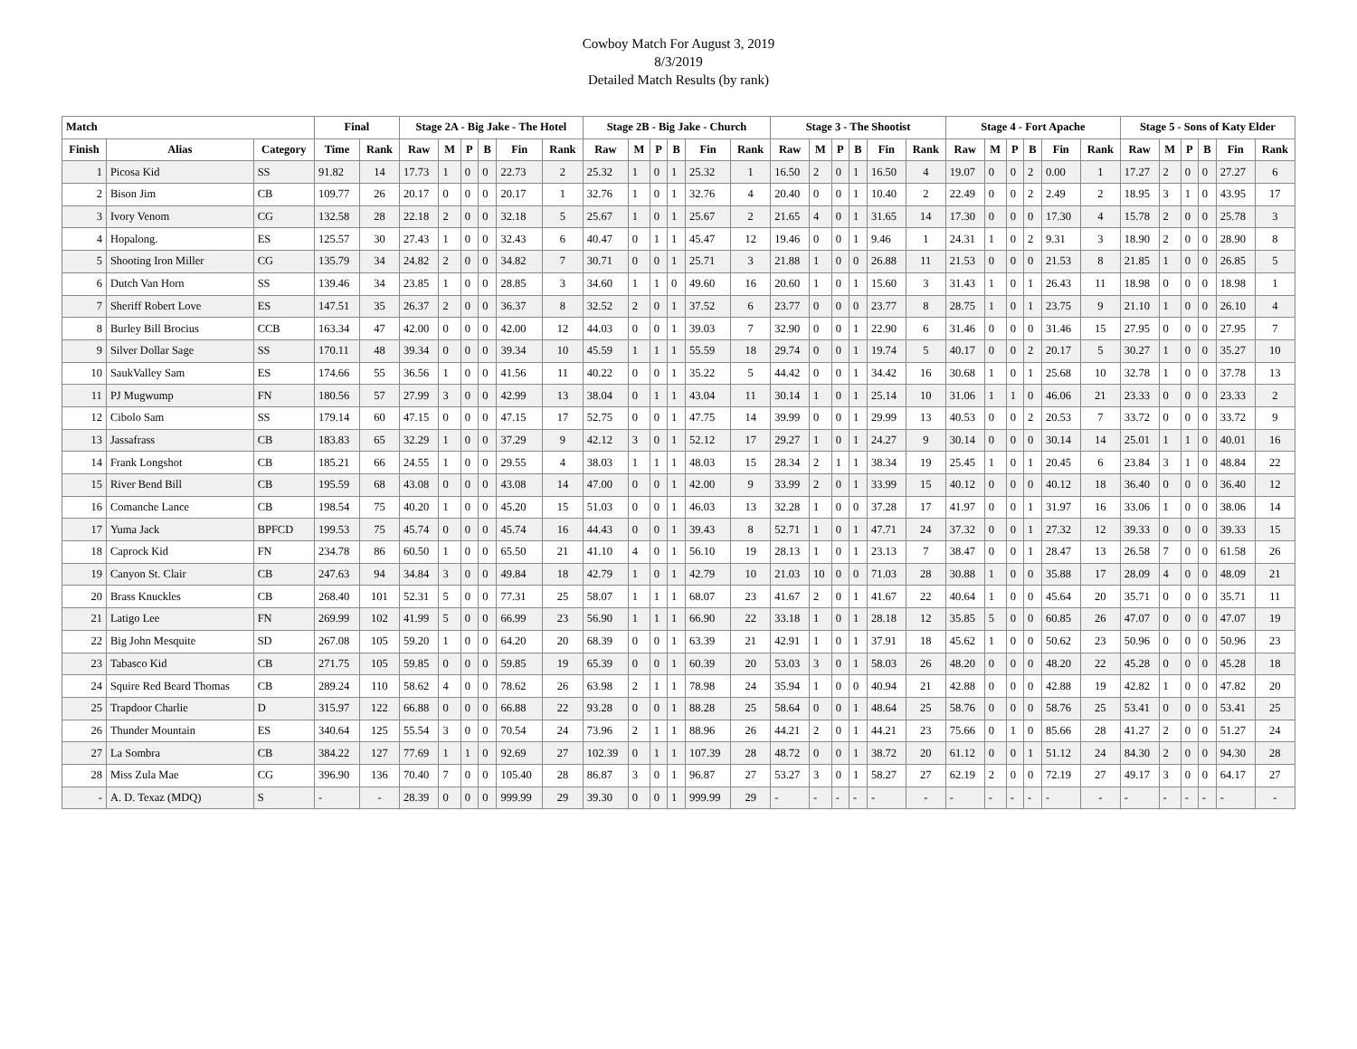Cowboy Match For August 3, 2019
8/3/2019
Detailed Match Results (by rank)
| Match | | | Final | | Stage 2A - Big Jake - The Hotel | | | | | | Stage 2B - Big Jake - Church | | | | | | Stage 3 - The Shootist | | | | | | Stage 4 - Fort Apache | | | | | | Stage 5 - Sons of Katy Elder | | | | | |
| --- | --- | --- | --- | --- | --- | --- | --- | --- | --- | --- | --- | --- | --- | --- | --- | --- | --- | --- | --- | --- | --- | --- | --- | --- | --- | --- | --- | --- | --- | --- | --- | --- | --- | --- |
| Finish | Alias | Category | Time | Rank | Raw | M | P | B | Fin | Rank | Raw | M | P | B | Fin | Rank | Raw | M | P | B | Fin | Rank | Raw | M | P | B | Fin | Rank | Raw | M | P | B | Fin | Rank |
| 1 | Picosa Kid | SS | 91.82 | 14 | 17.73 | 1 | 0 | 0 | 22.73 | 2 | 25.32 | 1 | 0 | 1 | 25.32 | 1 | 16.50 | 2 | 0 | 1 | 16.50 | 4 | 19.07 | 0 | 0 | 2 | 0.00 | 1 | 17.27 | 2 | 0 | 0 | 27.27 | 6 |
| 2 | Bison Jim | CB | 109.77 | 26 | 20.17 | 0 | 0 | 0 | 20.17 | 1 | 32.76 | 1 | 0 | 1 | 32.76 | 4 | 20.40 | 0 | 0 | 1 | 10.40 | 2 | 22.49 | 0 | 0 | 2 | 2.49 | 2 | 18.95 | 3 | 1 | 0 | 43.95 | 17 |
| 3 | Ivory Venom | CG | 132.58 | 28 | 22.18 | 2 | 0 | 0 | 32.18 | 5 | 25.67 | 1 | 0 | 1 | 25.67 | 2 | 21.65 | 4 | 0 | 1 | 31.65 | 14 | 17.30 | 0 | 0 | 0 | 17.30 | 4 | 15.78 | 2 | 0 | 0 | 25.78 | 3 |
| 4 | Hopalong. | ES | 125.57 | 30 | 27.43 | 1 | 0 | 0 | 32.43 | 6 | 40.47 | 0 | 1 | 1 | 45.47 | 12 | 19.46 | 0 | 0 | 1 | 9.46 | 1 | 24.31 | 1 | 0 | 2 | 9.31 | 3 | 18.90 | 2 | 0 | 0 | 28.90 | 8 |
| 5 | Shooting Iron Miller | CG | 135.79 | 34 | 24.82 | 2 | 0 | 0 | 34.82 | 7 | 30.71 | 0 | 0 | 1 | 25.71 | 3 | 21.88 | 1 | 0 | 0 | 26.88 | 11 | 21.53 | 0 | 0 | 0 | 21.53 | 8 | 21.85 | 1 | 0 | 0 | 26.85 | 5 |
| 6 | Dutch Van Horn | SS | 139.46 | 34 | 23.85 | 1 | 0 | 0 | 28.85 | 3 | 34.60 | 1 | 1 | 0 | 49.60 | 16 | 20.60 | 1 | 0 | 1 | 15.60 | 3 | 31.43 | 1 | 0 | 1 | 26.43 | 11 | 18.98 | 0 | 0 | 0 | 18.98 | 1 |
| 7 | Sheriff Robert Love | ES | 147.51 | 35 | 26.37 | 2 | 0 | 0 | 36.37 | 8 | 32.52 | 2 | 0 | 1 | 37.52 | 6 | 23.77 | 0 | 0 | 0 | 23.77 | 8 | 28.75 | 1 | 0 | 1 | 23.75 | 9 | 21.10 | 1 | 0 | 0 | 26.10 | 4 |
| 8 | Burley Bill Brocius | CCB | 163.34 | 47 | 42.00 | 0 | 0 | 0 | 42.00 | 12 | 44.03 | 0 | 0 | 1 | 39.03 | 7 | 32.90 | 0 | 0 | 1 | 22.90 | 6 | 31.46 | 0 | 0 | 0 | 31.46 | 15 | 27.95 | 0 | 0 | 0 | 27.95 | 7 |
| 9 | Silver Dollar Sage | SS | 170.11 | 48 | 39.34 | 0 | 0 | 0 | 39.34 | 10 | 45.59 | 1 | 1 | 1 | 55.59 | 18 | 29.74 | 0 | 0 | 1 | 19.74 | 5 | 40.17 | 0 | 0 | 2 | 20.17 | 5 | 30.27 | 1 | 0 | 0 | 35.27 | 10 |
| 10 | SaukValley Sam | ES | 174.66 | 55 | 36.56 | 1 | 0 | 0 | 41.56 | 11 | 40.22 | 0 | 0 | 1 | 35.22 | 5 | 44.42 | 0 | 0 | 1 | 34.42 | 16 | 30.68 | 1 | 0 | 1 | 25.68 | 10 | 32.78 | 1 | 0 | 0 | 37.78 | 13 |
| 11 | PJ Mugwump | FN | 180.56 | 57 | 27.99 | 3 | 0 | 0 | 42.99 | 13 | 38.04 | 0 | 1 | 1 | 43.04 | 11 | 30.14 | 1 | 0 | 1 | 25.14 | 10 | 31.06 | 1 | 1 | 0 | 46.06 | 21 | 23.33 | 0 | 0 | 0 | 23.33 | 2 |
| 12 | Cibolo Sam | SS | 179.14 | 60 | 47.15 | 0 | 0 | 0 | 47.15 | 17 | 52.75 | 0 | 0 | 1 | 47.75 | 14 | 39.99 | 0 | 0 | 1 | 29.99 | 13 | 40.53 | 0 | 0 | 2 | 20.53 | 7 | 33.72 | 0 | 0 | 0 | 33.72 | 9 |
| 13 | Jassafrass | CB | 183.83 | 65 | 32.29 | 1 | 0 | 0 | 37.29 | 9 | 42.12 | 3 | 0 | 1 | 52.12 | 17 | 29.27 | 1 | 0 | 1 | 24.27 | 9 | 30.14 | 0 | 0 | 0 | 30.14 | 14 | 25.01 | 1 | 1 | 0 | 40.01 | 16 |
| 14 | Frank Longshot | CB | 185.21 | 66 | 24.55 | 1 | 0 | 0 | 29.55 | 4 | 38.03 | 1 | 1 | 1 | 48.03 | 15 | 28.34 | 2 | 1 | 1 | 38.34 | 19 | 25.45 | 1 | 0 | 1 | 20.45 | 6 | 23.84 | 3 | 1 | 0 | 48.84 | 22 |
| 15 | River Bend Bill | CB | 195.59 | 68 | 43.08 | 0 | 0 | 0 | 43.08 | 14 | 47.00 | 0 | 0 | 1 | 42.00 | 9 | 33.99 | 2 | 0 | 1 | 33.99 | 15 | 40.12 | 0 | 0 | 0 | 40.12 | 18 | 36.40 | 0 | 0 | 0 | 36.40 | 12 |
| 16 | Comanche Lance | CB | 198.54 | 75 | 40.20 | 1 | 0 | 0 | 45.20 | 15 | 51.03 | 0 | 0 | 1 | 46.03 | 13 | 32.28 | 1 | 0 | 0 | 37.28 | 17 | 41.97 | 0 | 0 | 1 | 31.97 | 16 | 33.06 | 1 | 0 | 0 | 38.06 | 14 |
| 17 | Yuma Jack | BPFCD | 199.53 | 75 | 45.74 | 0 | 0 | 0 | 45.74 | 16 | 44.43 | 0 | 0 | 1 | 39.43 | 8 | 52.71 | 1 | 0 | 1 | 47.71 | 24 | 37.32 | 0 | 0 | 1 | 27.32 | 12 | 39.33 | 0 | 0 | 0 | 39.33 | 15 |
| 18 | Caprock Kid | FN | 234.78 | 86 | 60.50 | 1 | 0 | 0 | 65.50 | 21 | 41.10 | 4 | 0 | 1 | 56.10 | 19 | 28.13 | 1 | 0 | 1 | 23.13 | 7 | 38.47 | 0 | 0 | 1 | 28.47 | 13 | 26.58 | 7 | 0 | 0 | 61.58 | 26 |
| 19 | Canyon St. Clair | CB | 247.63 | 94 | 34.84 | 3 | 0 | 0 | 49.84 | 18 | 42.79 | 1 | 0 | 1 | 42.79 | 10 | 21.03 | 10 | 0 | 0 | 71.03 | 28 | 30.88 | 1 | 0 | 0 | 35.88 | 17 | 28.09 | 4 | 0 | 0 | 48.09 | 21 |
| 20 | Brass Knuckles | CB | 268.40 | 101 | 52.31 | 5 | 0 | 0 | 77.31 | 25 | 58.07 | 1 | 1 | 1 | 68.07 | 23 | 41.67 | 2 | 0 | 1 | 41.67 | 22 | 40.64 | 1 | 0 | 0 | 45.64 | 20 | 35.71 | 0 | 0 | 0 | 35.71 | 11 |
| 21 | Latigo Lee | FN | 269.99 | 102 | 41.99 | 5 | 0 | 0 | 66.99 | 23 | 56.90 | 1 | 1 | 1 | 66.90 | 22 | 33.18 | 1 | 0 | 1 | 28.18 | 12 | 35.85 | 5 | 0 | 0 | 60.85 | 26 | 47.07 | 0 | 0 | 0 | 47.07 | 19 |
| 22 | Big John Mesquite | SD | 267.08 | 105 | 59.20 | 1 | 0 | 0 | 64.20 | 20 | 68.39 | 0 | 0 | 1 | 63.39 | 21 | 42.91 | 1 | 0 | 1 | 37.91 | 18 | 45.62 | 1 | 0 | 0 | 50.62 | 23 | 50.96 | 0 | 0 | 0 | 50.96 | 23 |
| 23 | Tabasco Kid | CB | 271.75 | 105 | 59.85 | 0 | 0 | 0 | 59.85 | 19 | 65.39 | 0 | 0 | 1 | 60.39 | 20 | 53.03 | 3 | 0 | 1 | 58.03 | 26 | 48.20 | 0 | 0 | 0 | 48.20 | 22 | 45.28 | 0 | 0 | 0 | 45.28 | 18 |
| 24 | Squire Red Beard Thomas | CB | 289.24 | 110 | 58.62 | 4 | 0 | 0 | 78.62 | 26 | 63.98 | 2 | 1 | 1 | 78.98 | 24 | 35.94 | 1 | 0 | 0 | 40.94 | 21 | 42.88 | 0 | 0 | 0 | 42.88 | 19 | 42.82 | 1 | 0 | 0 | 47.82 | 20 |
| 25 | Trapdoor Charlie | D | 315.97 | 122 | 66.88 | 0 | 0 | 0 | 66.88 | 22 | 93.28 | 0 | 0 | 1 | 88.28 | 25 | 58.64 | 0 | 0 | 1 | 48.64 | 25 | 58.76 | 0 | 0 | 0 | 58.76 | 25 | 53.41 | 0 | 0 | 0 | 53.41 | 25 |
| 26 | Thunder Mountain | ES | 340.64 | 125 | 55.54 | 3 | 0 | 0 | 70.54 | 24 | 73.96 | 2 | 1 | 1 | 88.96 | 26 | 44.21 | 2 | 0 | 1 | 44.21 | 23 | 75.66 | 0 | 1 | 0 | 85.66 | 28 | 41.27 | 2 | 0 | 0 | 51.27 | 24 |
| 27 | La Sombra | CB | 384.22 | 127 | 77.69 | 1 | 1 | 0 | 92.69 | 27 | 102.39 | 0 | 1 | 1 | 107.39 | 28 | 48.72 | 0 | 0 | 1 | 38.72 | 20 | 61.12 | 0 | 0 | 1 | 51.12 | 24 | 84.30 | 2 | 0 | 0 | 94.30 | 28 |
| 28 | Miss Zula Mae | CG | 396.90 | 136 | 70.40 | 7 | 0 | 0 | 105.40 | 28 | 86.87 | 3 | 0 | 1 | 96.87 | 27 | 53.27 | 3 | 0 | 1 | 58.27 | 27 | 62.19 | 2 | 0 | 0 | 72.19 | 27 | 49.17 | 3 | 0 | 0 | 64.17 | 27 |
| - | A. D. Texaz (MDQ) | S | - | - | 28.39 | 0 | 0 | 0 | 999.99 | 29 | 39.30 | 0 | 0 | 1 | 999.99 | 29 | - | - | - | - | - | - | - | - | - | - | - | - | - | - | - | - | - | - |